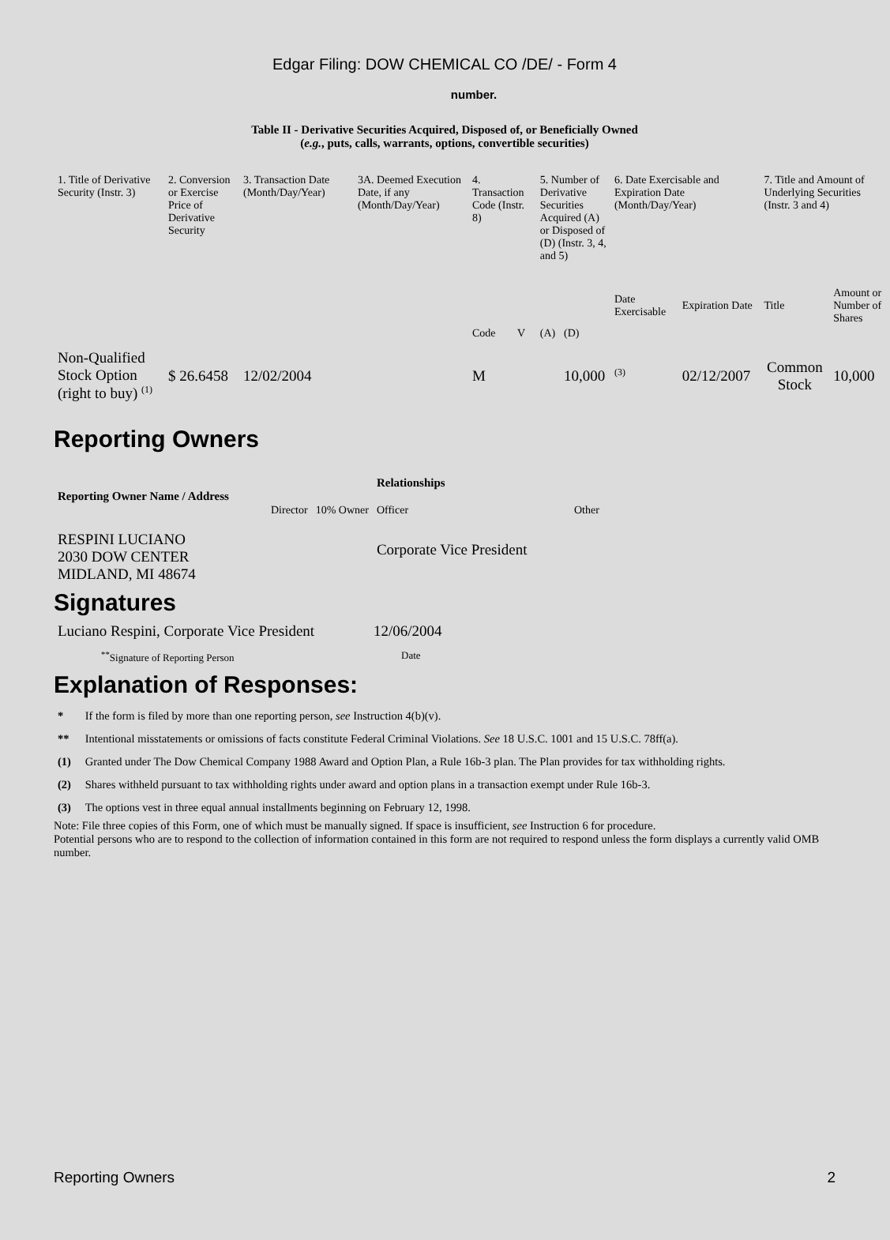Edgar Filing: DOW CHEMICAL CO /DE/ - Form 4
number.
Table II - Derivative Securities Acquired, Disposed of, or Beneficially Owned
(e.g., puts, calls, warrants, options, convertible securities)
| 1. Title of Derivative Security (Instr. 3) | 2. Conversion or Exercise Price of Derivative Security | 3. Transaction Date (Month/Day/Year) | 3A. Deemed Execution Date, if any (Month/Day/Year) | 4. Transaction Code (Instr. 8) | | 5. Number of Derivative Securities Acquired (A) or Disposed of (D) (Instr. 3, 4, and 5) | | 6. Date Exercisable and Expiration Date (Month/Day/Year) | | 7. Title and Amount of Underlying Securities (Instr. 3 and 4) | |
| --- | --- | --- | --- | --- | --- | --- | --- | --- | --- | --- | --- |
| | | | | Code | V | (A) | (D) | Date Exercisable | Expiration Date | Title | Amount or Number of Shares |
| Non-Qualified Stock Option (right to buy) <sup>(1)</sup> | $ 26.6458 | 12/02/2004 | | M | | | 10,000 | <sup>(3)</sup> | 02/12/2007 | Common Stock | 10,000 |
Reporting Owners
| Reporting Owner Name / Address | | | Relationships | |
| --- | --- | --- | --- | --- |
| | Director | 10% Owner | Officer | Other |
| RESPINI LUCIANO 2030 DOW CENTER MIDLAND, MI 48674 | | | Corporate Vice President | |
Signatures
| Luciano Respini, Corporate Vice President | 12/06/2004 |
| <sup>**</sup> Signature of Reporting Person | Date |
Explanation of Responses:
| * | If the form is filed by more than one reporting person, see Instruction 4(b)(v). |
| ** | Intentional misstatements or omissions of facts constitute Federal Criminal Violations. See 18 U.S.C. 1001 and 15 U.S.C. 78ff(a). |
| (1) | Granted under The Dow Chemical Company 1988 Award and Option Plan, a Rule 16b-3 plan. The Plan provides for tax withholding rights. |
| (2) | Shares withheld pursuant to tax withholding rights under award and option plans in a transaction exempt under Rule 16b-3. |
| (3) | The options vest in three equal annual installments beginning on February 12, 1998. |
Note: File three copies of this Form, one of which must be manually signed. If space is insufficient, see Instruction 6 for procedure.
Potential persons who are to respond to the collection of information contained in this form are not required to respond unless the form displays a currently valid OMB number.
Reporting Owners 2